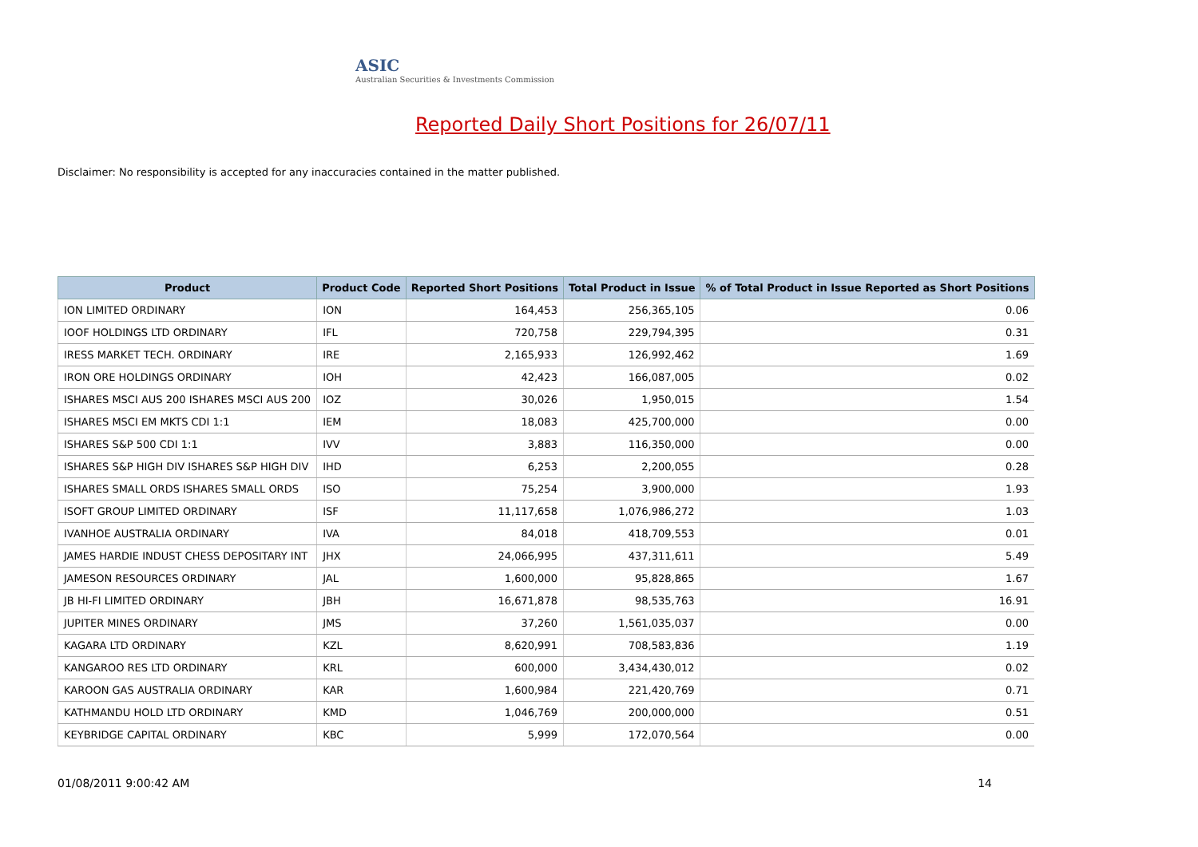ASIC
Australian Securities & Investments Commission
Reported Daily Short Positions for 26/07/11
Disclaimer: No responsibility is accepted for any inaccuracies contained in the matter published.
| Product | Product Code | Reported Short Positions | Total Product in Issue | % of Total Product in Issue Reported as Short Positions |
| --- | --- | --- | --- | --- |
| ION LIMITED ORDINARY | ION | 164,453 | 256,365,105 | 0.06 |
| IOOF HOLDINGS LTD ORDINARY | IFL | 720,758 | 229,794,395 | 0.31 |
| IRESS MARKET TECH. ORDINARY | IRE | 2,165,933 | 126,992,462 | 1.69 |
| IRON ORE HOLDINGS ORDINARY | IOH | 42,423 | 166,087,005 | 0.02 |
| ISHARES MSCI AUS 200 ISHARES MSCI AUS 200 | IOZ | 30,026 | 1,950,015 | 1.54 |
| ISHARES MSCI EM MKTS CDI 1:1 | IEM | 18,083 | 425,700,000 | 0.00 |
| ISHARES S&P 500 CDI 1:1 | IVV | 3,883 | 116,350,000 | 0.00 |
| ISHARES S&P HIGH DIV ISHARES S&P HIGH DIV | IHD | 6,253 | 2,200,055 | 0.28 |
| ISHARES SMALL ORDS ISHARES SMALL ORDS | ISO | 75,254 | 3,900,000 | 1.93 |
| ISOFT GROUP LIMITED ORDINARY | ISF | 11,117,658 | 1,076,986,272 | 1.03 |
| IVANHOE AUSTRALIA ORDINARY | IVA | 84,018 | 418,709,553 | 0.01 |
| JAMES HARDIE INDUST CHESS DEPOSITARY INT | JHX | 24,066,995 | 437,311,611 | 5.49 |
| JAMESON RESOURCES ORDINARY | JAL | 1,600,000 | 95,828,865 | 1.67 |
| JB HI-FI LIMITED ORDINARY | JBH | 16,671,878 | 98,535,763 | 16.91 |
| JUPITER MINES ORDINARY | JMS | 37,260 | 1,561,035,037 | 0.00 |
| KAGARA LTD ORDINARY | KZL | 8,620,991 | 708,583,836 | 1.19 |
| KANGAROO RES LTD ORDINARY | KRL | 600,000 | 3,434,430,012 | 0.02 |
| KAROON GAS AUSTRALIA ORDINARY | KAR | 1,600,984 | 221,420,769 | 0.71 |
| KATHMANDU HOLD LTD ORDINARY | KMD | 1,046,769 | 200,000,000 | 0.51 |
| KEYBRIDGE CAPITAL ORDINARY | KBC | 5,999 | 172,070,564 | 0.00 |
01/08/2011 9:00:42 AM 14